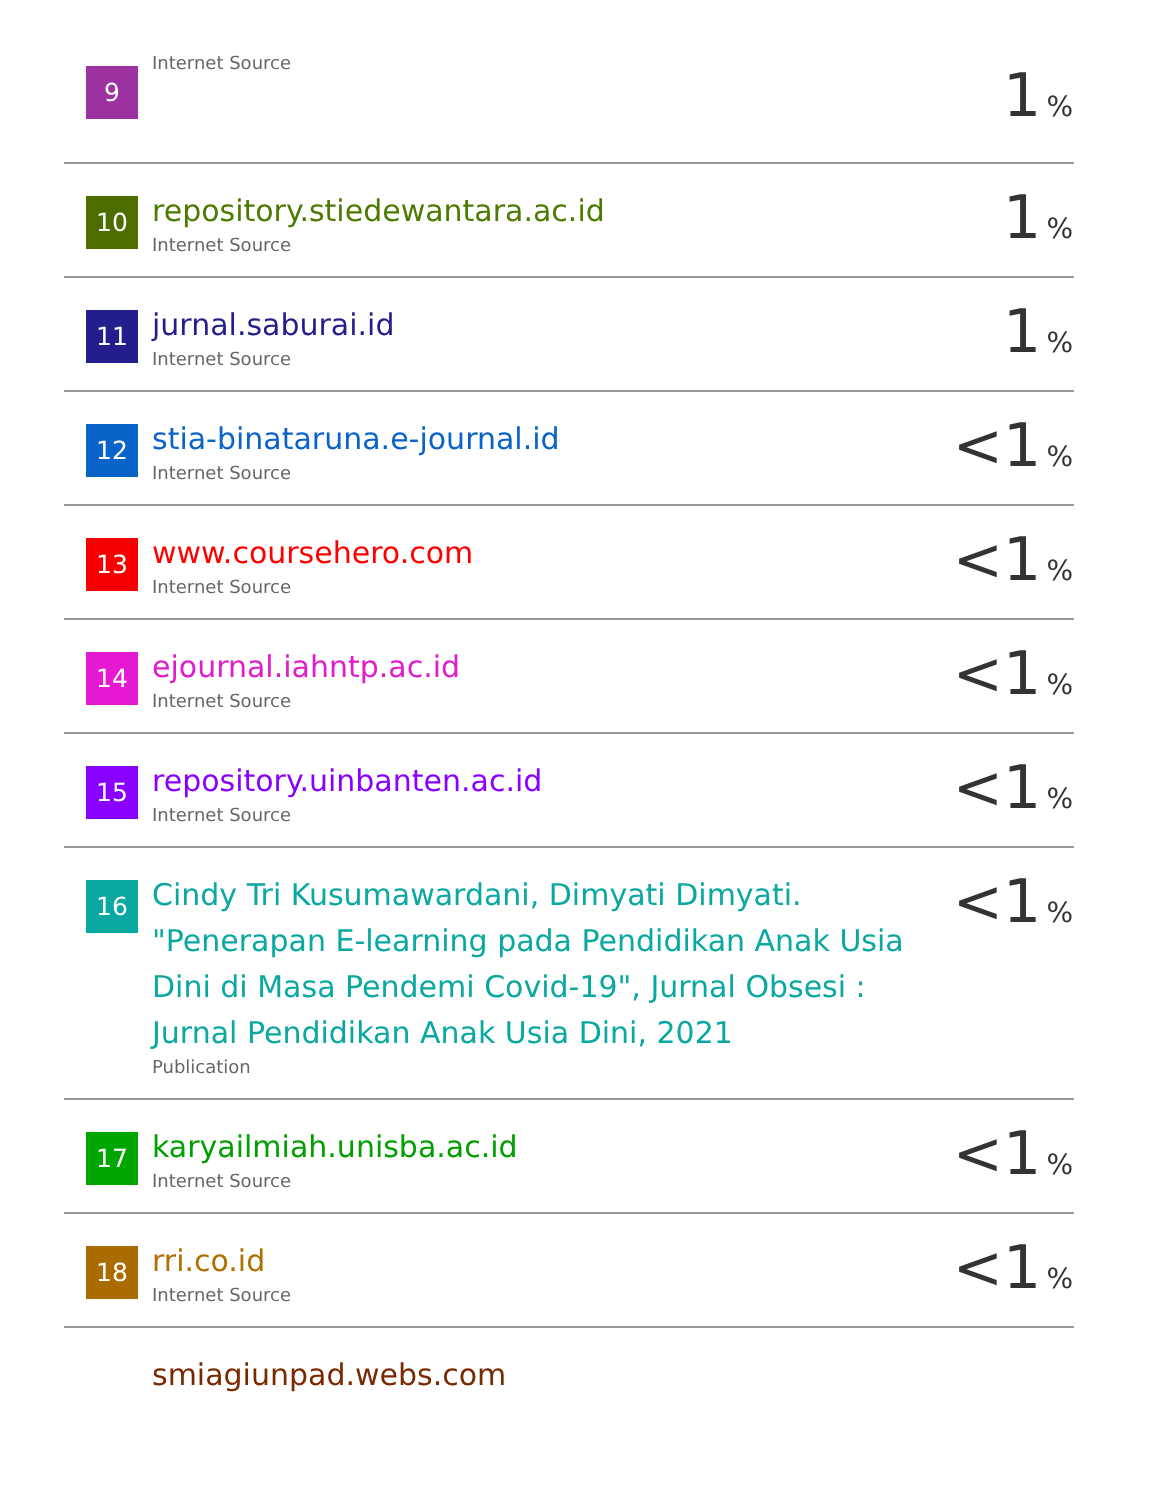| 9 | Internet Source | 1 % |
| 10 | repository.stiedewantara.ac.id Internet Source | 1 % |
| 11 | jurnal.saburai.id Internet Source | 1 % |
| 12 | stia-binataruna.e-journal.id Internet Source | <1 % |
| 13 | www.coursehero.com Internet Source | <1 % |
| 14 | ejournal.iahntp.ac.id Internet Source | <1 % |
| 15 | repository.uinbanten.ac.id Internet Source | <1 % |
| 16 | Cindy Tri Kusumawardani, Dimyati Dimyati. "Penerapan E-learning pada Pendidikan Anak Usia Dini di Masa Pendemi Covid-19", Jurnal Obsesi : Jurnal Pendidikan Anak Usia Dini, 2021 Publication | <1 % |
| 17 | karyailmiah.unisba.ac.id Internet Source | <1 % |
| 18 | rri.co.id Internet Source | <1 % |
| | smiagiunpad.webs.com | |